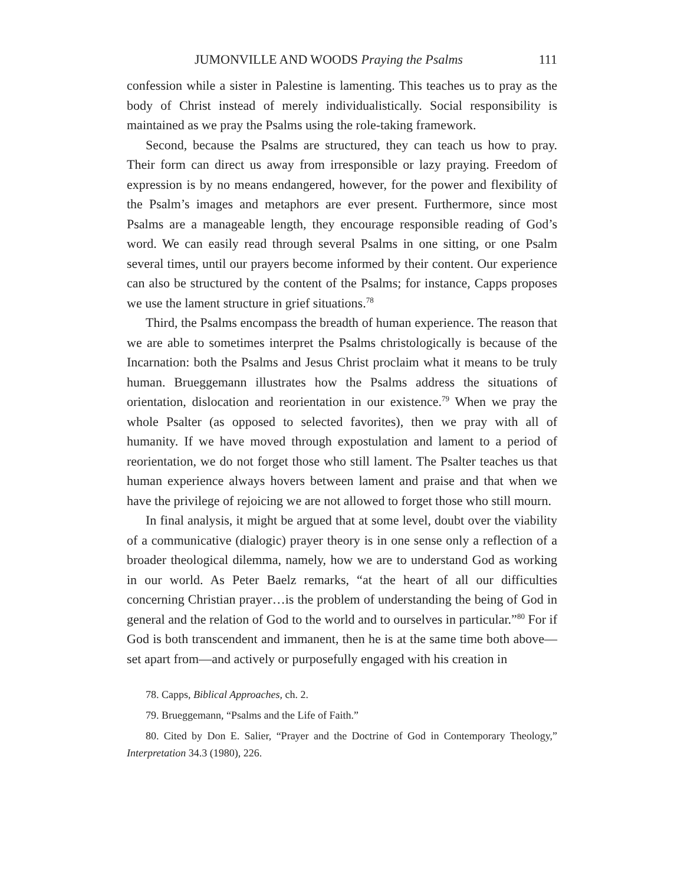JUMONVILLE AND WOODS Praying the Psalms 111
confession while a sister in Palestine is lamenting. This teaches us to pray as the body of Christ instead of merely individualistically. Social responsibility is maintained as we pray the Psalms using the role-taking framework.
Second, because the Psalms are structured, they can teach us how to pray. Their form can direct us away from irresponsible or lazy praying. Freedom of expression is by no means endangered, however, for the power and flexibility of the Psalm’s images and metaphors are ever present. Furthermore, since most Psalms are a manageable length, they encourage responsible reading of God’s word. We can easily read through several Psalms in one sitting, or one Psalm several times, until our prayers become informed by their content. Our experience can also be structured by the content of the Psalms; for instance, Capps proposes we use the lament structure in grief situations.<sup>78</sup>
Third, the Psalms encompass the breadth of human experience. The reason that we are able to sometimes interpret the Psalms christologically is because of the Incarnation: both the Psalms and Jesus Christ proclaim what it means to be truly human. Brueggemann illustrates how the Psalms address the situations of orientation, dislocation and reorientation in our existence.<sup>79</sup> When we pray the whole Psalter (as opposed to selected favorites), then we pray with all of humanity. If we have moved through expostulation and lament to a period of reorientation, we do not forget those who still lament. The Psalter teaches us that human experience always hovers between lament and praise and that when we have the privilege of rejoicing we are not allowed to forget those who still mourn.
In final analysis, it might be argued that at some level, doubt over the viability of a communicative (dialogic) prayer theory is in one sense only a reflection of a broader theological dilemma, namely, how we are to understand God as working in our world. As Peter Baelz remarks, “at the heart of all our difficulties concerning Christian prayer…is the problem of understanding the being of God in general and the relation of God to the world and to ourselves in particular.”<sup>80</sup> For if God is both transcendent and immanent, then he is at the same time both above—set apart from—and actively or purposefully engaged with his creation in
78. Capps, Biblical Approaches, ch. 2.
79. Brueggemann, “Psalms and the Life of Faith.”
80. Cited by Don E. Salier, “Prayer and the Doctrine of God in Contemporary Theology,” Interpretation 34.3 (1980), 226.